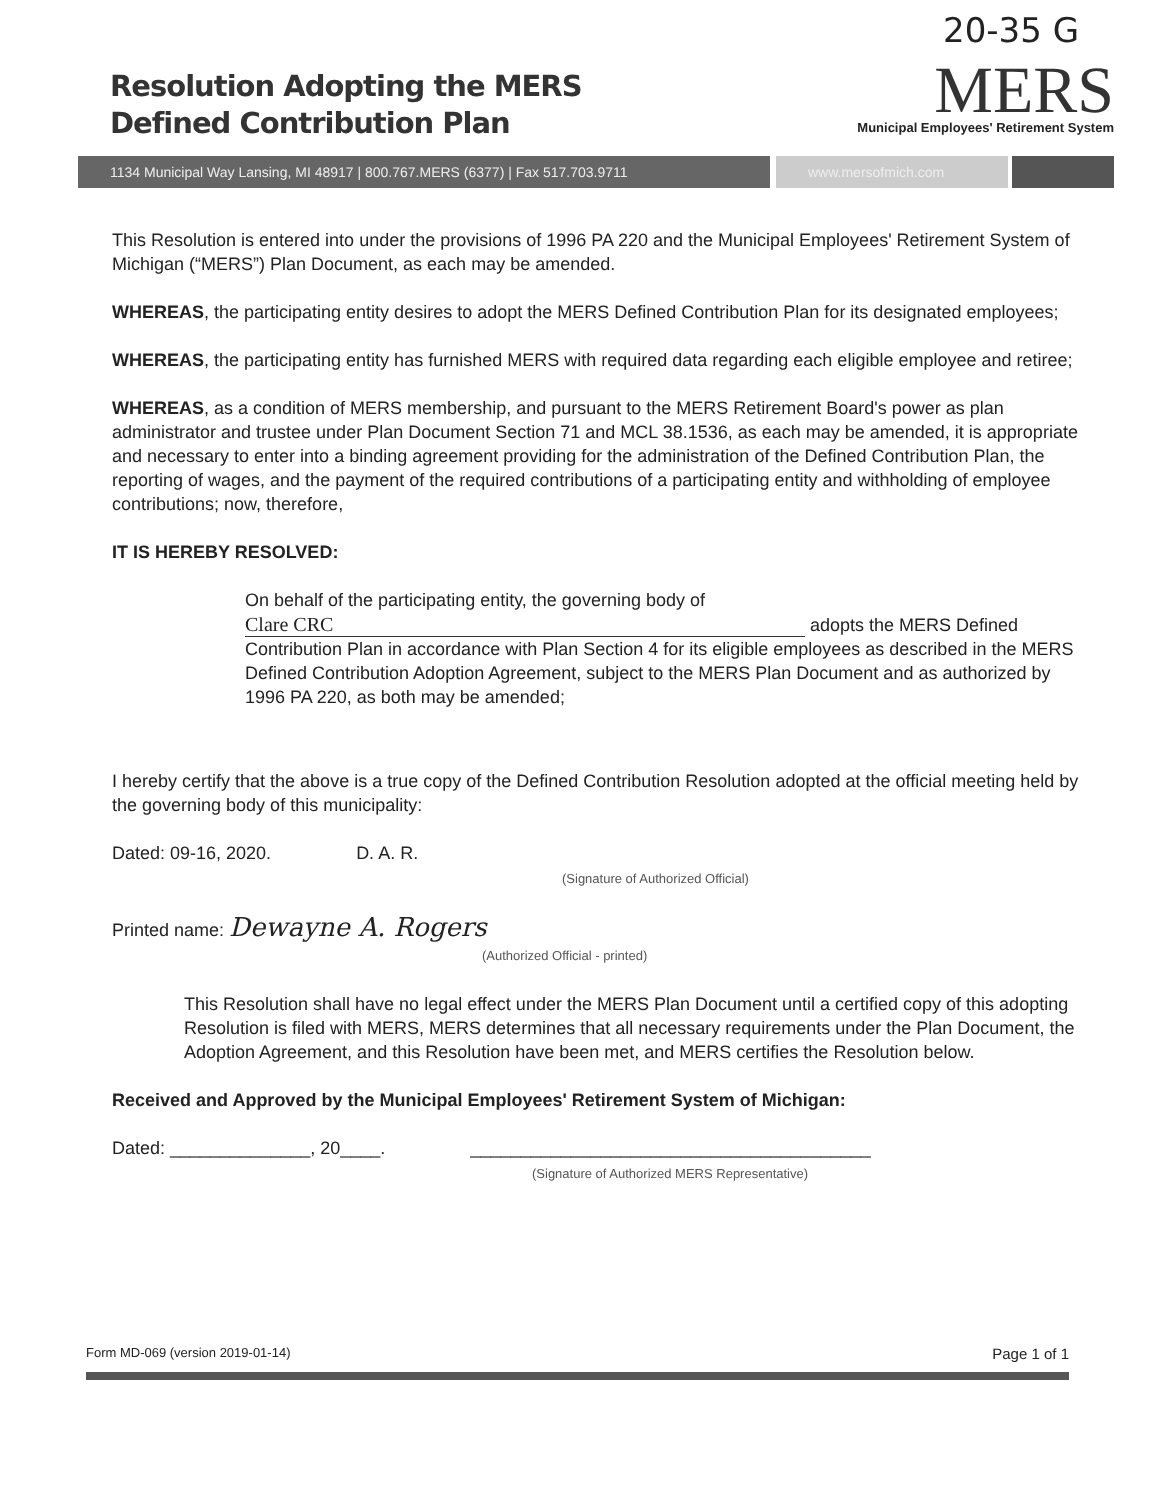20-35 G
Resolution Adopting the MERS
Defined Contribution Plan
MERS
Municipal Employees' Retirement System
1134 Municipal Way Lansing, MI 48917 | 800.767.MERS (6377) | Fax 517.703.9711 www.mersofmich.com
This Resolution is entered into under the provisions of 1996 PA 220 and the Municipal Employees' Retirement System of Michigan (“MERS”) Plan Document, as each may be amended.
WHEREAS, the participating entity desires to adopt the MERS Defined Contribution Plan for its designated employees;
WHEREAS, the participating entity has furnished MERS with required data regarding each eligible employee and retiree;
WHEREAS, as a condition of MERS membership, and pursuant to the MERS Retirement Board's power as plan administrator and trustee under Plan Document Section 71 and MCL 38.1536, as each may be amended, it is appropriate and necessary to enter into a binding agreement providing for the administration of the Defined Contribution Plan, the reporting of wages, and the payment of the required contributions of a participating entity and withholding of employee contributions; now, therefore,
IT IS HEREBY RESOLVED:
On behalf of the participating entity, the governing body of
Clare CRC adopts the MERS Defined Contribution Plan in accordance with Plan Section 4 for its eligible employees as described in the MERS Defined Contribution Adoption Agreement, subject to the MERS Plan Document and as authorized by 1996 PA 220, as both may be amended;
I hereby certify that the above is a true copy of the Defined Contribution Resolution adopted at the official meeting held by the governing body of this municipality:
Dated: 09-16, 2020. D. A. R.
(Signature of Authorized Official)
Printed name: Dewayne A. Rogers
(Authorized Official - printed)
This Resolution shall have no legal effect under the MERS Plan Document until a certified copy of this adopting Resolution is filed with MERS, MERS determines that all necessary requirements under the Plan Document, the Adoption Agreement, and this Resolution have been met, and MERS certifies the Resolution below.
Received and Approved by the Municipal Employees' Retirement System of Michigan:
Dated: ______________, 20____. ________________________________________
(Signature of Authorized MERS Representative)
Form MD-069 (version 2019-01-14) Page 1 of 1